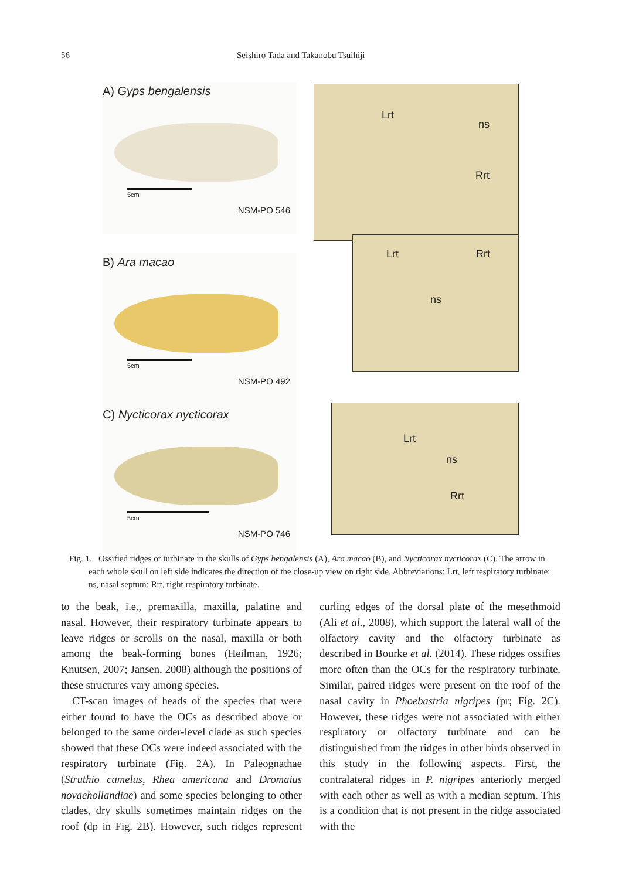56 Seishiro Tada and Takanobu Tsuihiji
A) Gyps bengalensis
5cm
NSM-PO 546
Lrt
ns
Rrt
B) Ara macao
5cm
NSM-PO 492
Lrt Rrt
ns
C) Nycticorax nycticorax
5cm
NSM-PO 746
Lrt
ns
Rrt
Fig. 1. Ossified ridges or turbinate in the skulls of Gyps bengalensis (A), Ara macao (B), and Nycticorax nycticorax (C). The arrow in each whole skull on left side indicates the direction of the close-up view on right side. Abbreviations: Lrt, left respiratory turbinate; ns, nasal septum; Rrt, right respiratory turbinate.
to the beak, i.e., premaxilla, maxilla, palatine and nasal. However, their respiratory turbinate appears to leave ridges or scrolls on the nasal, maxilla or both among the beak-forming bones (Heilman, 1926; Knutsen, 2007; Jansen, 2008) although the positions of these structures vary among species.
CT-scan images of heads of the species that were either found to have the OCs as described above or belonged to the same order-level clade as such species showed that these OCs were indeed associated with the respiratory turbinate (Fig. 2A). In Paleognathae (Struthio camelus, Rhea americana and Dromaius novaehollandiae) and some species belonging to other clades, dry skulls sometimes maintain ridges on the roof (dp in Fig. 2B). However, such ridges represent curling edges of the dorsal plate of the mesethmoid (Ali et al., 2008), which support the lateral wall of the olfactory cavity and the olfactory turbinate as described in Bourke et al. (2014). These ridges ossifies more often than the OCs for the respiratory turbinate. Similar, paired ridges were present on the roof of the nasal cavity in Phoebastria nigripes (pr; Fig. 2C). However, these ridges were not associated with either respiratory or olfactory turbinate and can be distinguished from the ridges in other birds observed in this study in the following aspects. First, the contralateral ridges in P. nigripes anteriorly merged with each other as well as with a median septum. This is a condition that is not present in the ridge associated with the